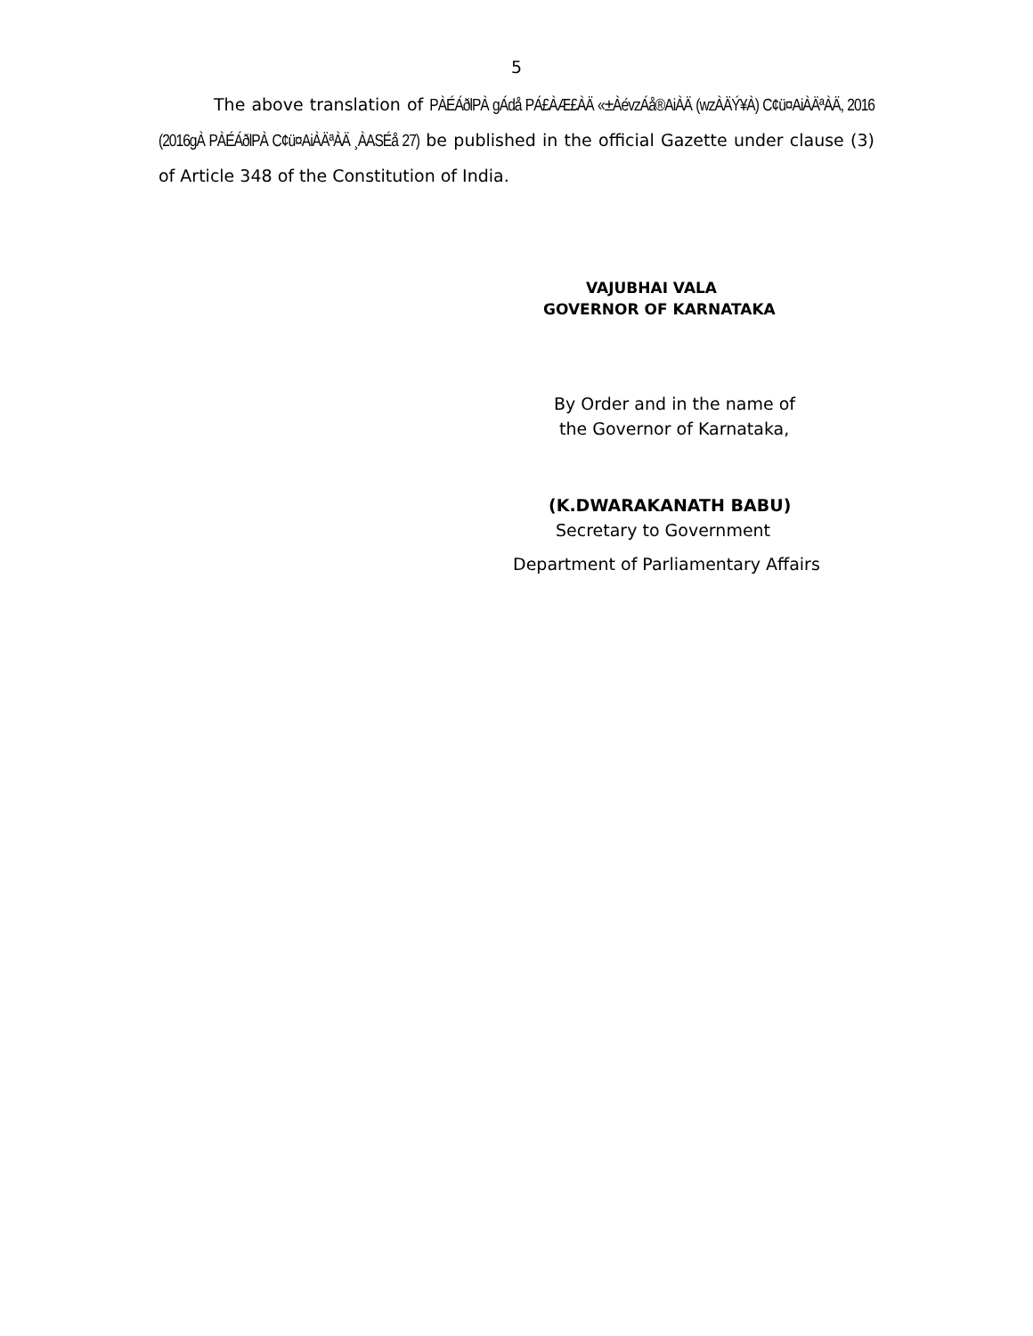5
The above translation of PÀÉÁðlPÀ gÁdå PÁ£ÀÆ£ÀÄ «±ÀévzÁå®AiÀÄ (wzÀÄÝ¥À) C¢ü¤AiÀÄªÀÄ, 2016 (2016gÀ PÀÉÁðlPÀ C¢ü¤AiÀÄªÀÄ ¸ÀASÉå 27) be published in the official Gazette under clause (3) of Article 348 of the Constitution of India.
VAJUBHAI VALA
GOVERNOR OF KARNATAKA
By Order and in the name of
the Governor of Karnataka,
(K.DWARAKANATH BABU)
Secretary to Government
Department of Parliamentary Affairs